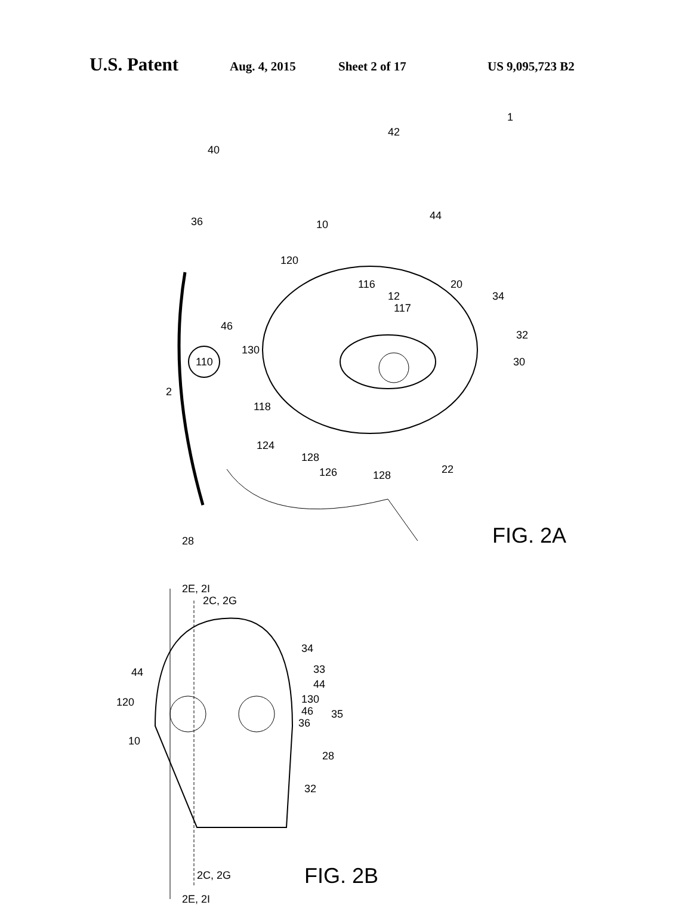U.S. Patent Aug. 4, 2015 Sheet 2 of 17 US 9,095,723 B2
1
42
40
36 10
44
120
116 20
12 34
117
46
130
110
32
30
2
118
124
128
126 128 22
28 FIG. 2A
2E, 2I
2C, 2G
34
44 33
44
120 130
46 35
36
10
28
32
2C, 2G FIG. 2B
2E, 2I